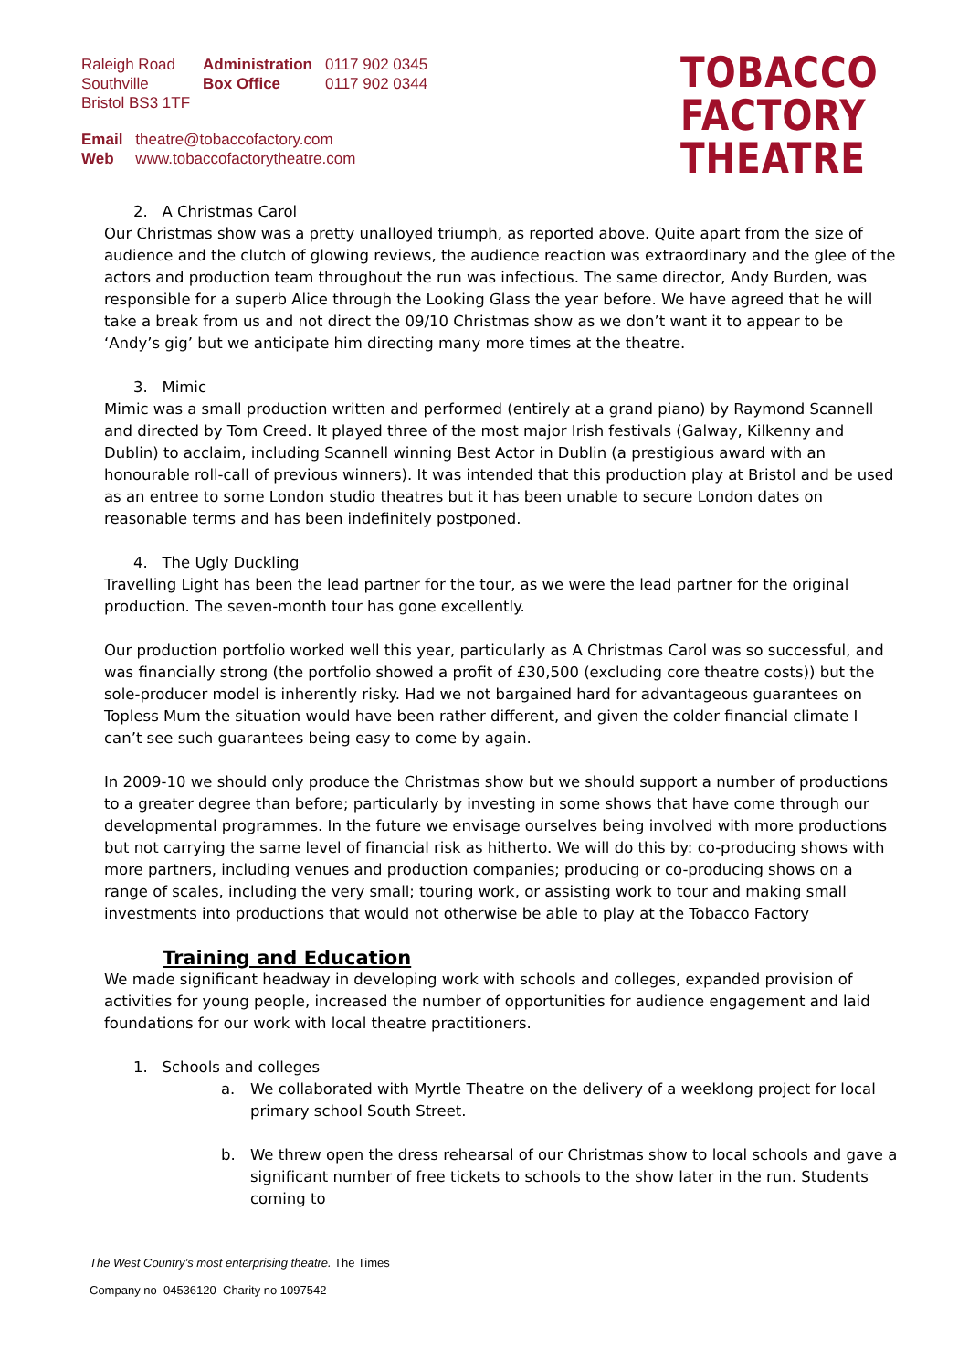| Raleigh Road Southville Bristol BS3 1TF | Administration Box Office | 0117 902 0345 0117 902 0344 |
| Email Web | theatre@tobaccofactory.com www.tobaccofactorytheatre.com |
TOBACCO
FACTORY
THEATRE
2. A Christmas Carol
Our Christmas show was a pretty unalloyed triumph, as reported above. Quite apart from the size of audience and the clutch of glowing reviews, the audience reaction was extraordinary and the glee of the actors and production team throughout the run was infectious. The same director, Andy Burden, was responsible for a superb Alice through the Looking Glass the year before. We have agreed that he will take a break from us and not direct the 09/10 Christmas show as we don’t want it to appear to be ‘Andy’s gig’ but we anticipate him directing many more times at the theatre.
3. Mimic
Mimic was a small production written and performed (entirely at a grand piano) by Raymond Scannell and directed by Tom Creed. It played three of the most major Irish festivals (Galway, Kilkenny and Dublin) to acclaim, including Scannell winning Best Actor in Dublin (a prestigious award with an honourable roll-call of previous winners). It was intended that this production play at Bristol and be used as an entree to some London studio theatres but it has been unable to secure London dates on reasonable terms and has been indefinitely postponed.
4. The Ugly Duckling
Travelling Light has been the lead partner for the tour, as we were the lead partner for the original production. The seven-month tour has gone excellently.
Our production portfolio worked well this year, particularly as A Christmas Carol was so successful, and was financially strong (the portfolio showed a profit of £30,500 (excluding core theatre costs)) but the sole-producer model is inherently risky. Had we not bargained hard for advantageous guarantees on Topless Mum the situation would have been rather different, and given the colder financial climate I can’t see such guarantees being easy to come by again.
In 2009-10 we should only produce the Christmas show but we should support a number of productions to a greater degree than before; particularly by investing in some shows that have come through our developmental programmes. In the future we envisage ourselves being involved with more productions but not carrying the same level of financial risk as hitherto. We will do this by: co-producing shows with more partners, including venues and production companies; producing or co-producing shows on a range of scales, including the very small; touring work, or assisting work to tour and making small investments into productions that would not otherwise be able to play at the Tobacco Factory
Training and Education
We made significant headway in developing work with schools and colleges, expanded provision of activities for young people, increased the number of opportunities for audience engagement and laid foundations for our work with local theatre practitioners.
1. Schools and colleges
a. We collaborated with Myrtle Theatre on the delivery of a weeklong project for local primary school South Street.
b. We threw open the dress rehearsal of our Christmas show to local schools and gave a significant number of free tickets to schools to the show later in the run. Students coming to
The West Country’s most enterprising theatre. The Times
Company no 04536120 Charity no 1097542